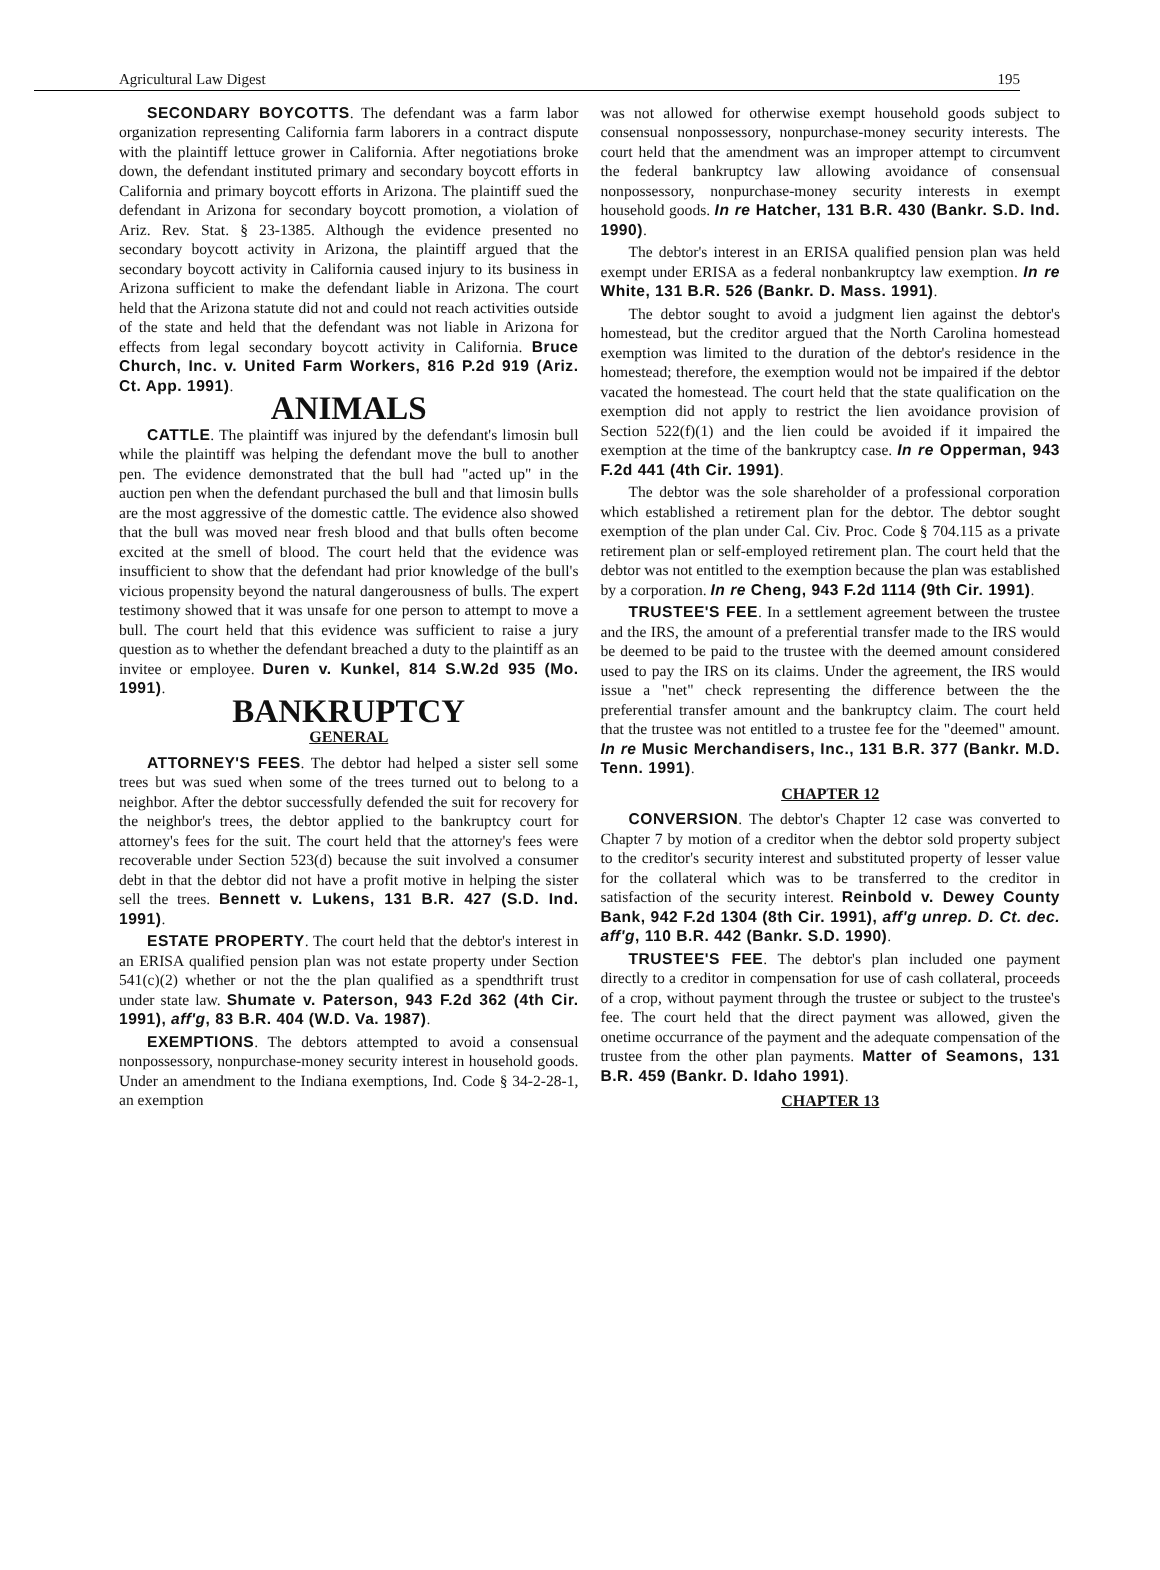Agricultural Law Digest 195
SECONDARY BOYCOTTS. The defendant was a farm labor organization representing California farm laborers in a contract dispute with the plaintiff lettuce grower in California. After negotiations broke down, the defendant instituted primary and secondary boycott efforts in California and primary boycott efforts in Arizona. The plaintiff sued the defendant in Arizona for secondary boycott promotion, a violation of Ariz. Rev. Stat. § 23-1385. Although the evidence presented no secondary boycott activity in Arizona, the plaintiff argued that the secondary boycott activity in California caused injury to its business in Arizona sufficient to make the defendant liable in Arizona. The court held that the Arizona statute did not and could not reach activities outside of the state and held that the defendant was not liable in Arizona for effects from legal secondary boycott activity in California. Bruce Church, Inc. v. United Farm Workers, 816 P.2d 919 (Ariz. Ct. App. 1991).
ANIMALS
CATTLE. The plaintiff was injured by the defendant's limosin bull while the plaintiff was helping the defendant move the bull to another pen. The evidence demonstrated that the bull had "acted up" in the auction pen when the defendant purchased the bull and that limosin bulls are the most aggressive of the domestic cattle. The evidence also showed that the bull was moved near fresh blood and that bulls often become excited at the smell of blood. The court held that the evidence was insufficient to show that the defendant had prior knowledge of the bull's vicious propensity beyond the natural dangerousness of bulls. The expert testimony showed that it was unsafe for one person to attempt to move a bull. The court held that this evidence was sufficient to raise a jury question as to whether the defendant breached a duty to the plaintiff as an invitee or employee. Duren v. Kunkel, 814 S.W.2d 935 (Mo. 1991).
BANKRUPTCY
GENERAL
ATTORNEY'S FEES. The debtor had helped a sister sell some trees but was sued when some of the trees turned out to belong to a neighbor. After the debtor successfully defended the suit for recovery for the neighbor's trees, the debtor applied to the bankruptcy court for attorney's fees for the suit. The court held that the attorney's fees were recoverable under Section 523(d) because the suit involved a consumer debt in that the debtor did not have a profit motive in helping the sister sell the trees. Bennett v. Lukens, 131 B.R. 427 (S.D. Ind. 1991).
ESTATE PROPERTY. The court held that the debtor's interest in an ERISA qualified pension plan was not estate property under Section 541(c)(2) whether or not the the plan qualified as a spendthrift trust under state law. Shumate v. Paterson, 943 F.2d 362 (4th Cir. 1991), aff'g, 83 B.R. 404 (W.D. Va. 1987).
EXEMPTIONS. The debtors attempted to avoid a consensual nonpossessory, nonpurchase-money security interest in household goods. Under an amendment to the Indiana exemptions, Ind. Code § 34-2-28-1, an exemption
was not allowed for otherwise exempt household goods subject to consensual nonpossessory, nonpurchase-money security interests. The court held that the amendment was an improper attempt to circumvent the federal bankruptcy law allowing avoidance of consensual nonpossessory, nonpurchase-money security interests in exempt household goods. In re Hatcher, 131 B.R. 430 (Bankr. S.D. Ind. 1990).
The debtor's interest in an ERISA qualified pension plan was held exempt under ERISA as a federal nonbankruptcy law exemption. In re White, 131 B.R. 526 (Bankr. D. Mass. 1991).
The debtor sought to avoid a judgment lien against the debtor's homestead, but the creditor argued that the North Carolina homestead exemption was limited to the duration of the debtor's residence in the homestead; therefore, the exemption would not be impaired if the debtor vacated the homestead. The court held that the state qualification on the exemption did not apply to restrict the lien avoidance provision of Section 522(f)(1) and the lien could be avoided if it impaired the exemption at the time of the bankruptcy case. In re Opperman, 943 F.2d 441 (4th Cir. 1991).
The debtor was the sole shareholder of a professional corporation which established a retirement plan for the debtor. The debtor sought exemption of the plan under Cal. Civ. Proc. Code § 704.115 as a private retirement plan or self-employed retirement plan. The court held that the debtor was not entitled to the exemption because the plan was established by a corporation. In re Cheng, 943 F.2d 1114 (9th Cir. 1991).
TRUSTEE'S FEE. In a settlement agreement between the trustee and the IRS, the amount of a preferential transfer made to the IRS would be deemed to be paid to the trustee with the deemed amount considered used to pay the IRS on its claims. Under the agreement, the IRS would issue a "net" check representing the difference between the the preferential transfer amount and the bankruptcy claim. The court held that the trustee was not entitled to a trustee fee for the "deemed" amount. In re Music Merchandisers, Inc., 131 B.R. 377 (Bankr. M.D. Tenn. 1991).
CHAPTER 12
CONVERSION. The debtor's Chapter 12 case was converted to Chapter 7 by motion of a creditor when the debtor sold property subject to the creditor's security interest and substituted property of lesser value for the collateral which was to be transferred to the creditor in satisfaction of the security interest. Reinbold v. Dewey County Bank, 942 F.2d 1304 (8th Cir. 1991), aff'g unrep. D. Ct. dec. aff'g, 110 B.R. 442 (Bankr. S.D. 1990).
TRUSTEE'S FEE. The debtor's plan included one payment directly to a creditor in compensation for use of cash collateral, proceeds of a crop, without payment through the trustee or subject to the trustee's fee. The court held that the direct payment was allowed, given the onetime occurrance of the payment and the adequate compensation of the trustee from the other plan payments. Matter of Seamons, 131 B.R. 459 (Bankr. D. Idaho 1991).
CHAPTER 13